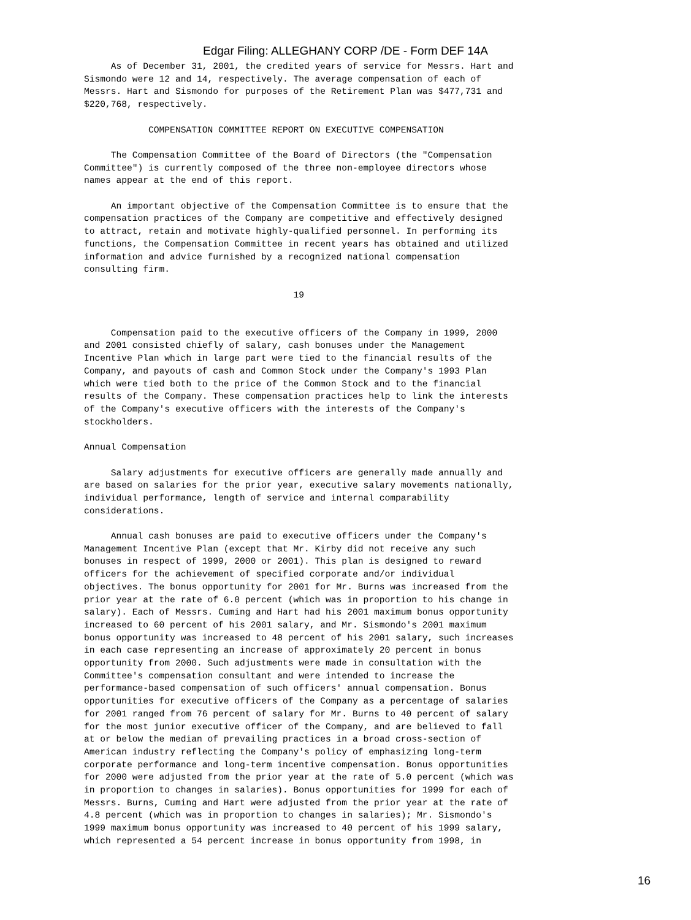Edgar Filing: ALLEGHANY CORP /DE - Form DEF 14A
     As of December 31, 2001, the credited years of service for Messrs. Hart and
Sismondo were 12 and 14, respectively. The average compensation of each of
Messrs. Hart and Sismondo for purposes of the Retirement Plan was $477,731 and
$220,768, respectively.

            COMPENSATION COMMITTEE REPORT ON EXECUTIVE COMPENSATION

     The Compensation Committee of the Board of Directors (the "Compensation
Committee") is currently composed of the three non-employee directors whose
names appear at the end of this report.

     An important objective of the Compensation Committee is to ensure that the
compensation practices of the Company are competitive and effectively designed
to attract, retain and motivate highly-qualified personnel. In performing its
functions, the Compensation Committee in recent years has obtained and utilized
information and advice furnished by a recognized national compensation
consulting firm.

                                       19


     Compensation paid to the executive officers of the Company in 1999, 2000
and 2001 consisted chiefly of salary, cash bonuses under the Management
Incentive Plan which in large part were tied to the financial results of the
Company, and payouts of cash and Common Stock under the Company's 1993 Plan
which were tied both to the price of the Common Stock and to the financial
results of the Company. These compensation practices help to link the interests
of the Company's executive officers with the interests of the Company's
stockholders.

Annual Compensation

     Salary adjustments for executive officers are generally made annually and
are based on salaries for the prior year, executive salary movements nationally,
individual performance, length of service and internal comparability
considerations.

     Annual cash bonuses are paid to executive officers under the Company's
Management Incentive Plan (except that Mr. Kirby did not receive any such
bonuses in respect of 1999, 2000 or 2001). This plan is designed to reward
officers for the achievement of specified corporate and/or individual
objectives. The bonus opportunity for 2001 for Mr. Burns was increased from the
prior year at the rate of 6.0 percent (which was in proportion to his change in
salary). Each of Messrs. Cuming and Hart had his 2001 maximum bonus opportunity
increased to 60 percent of his 2001 salary, and Mr. Sismondo's 2001 maximum
bonus opportunity was increased to 48 percent of his 2001 salary, such increases
in each case representing an increase of approximately 20 percent in bonus
opportunity from 2000. Such adjustments were made in consultation with the
Committee's compensation consultant and were intended to increase the
performance-based compensation of such officers' annual compensation. Bonus
opportunities for executive officers of the Company as a percentage of salaries
for 2001 ranged from 76 percent of salary for Mr. Burns to 40 percent of salary
for the most junior executive officer of the Company, and are believed to fall
at or below the median of prevailing practices in a broad cross-section of
American industry reflecting the Company's policy of emphasizing long-term
corporate performance and long-term incentive compensation. Bonus opportunities
for 2000 were adjusted from the prior year at the rate of 5.0 percent (which was
in proportion to changes in salaries). Bonus opportunities for 1999 for each of
Messrs. Burns, Cuming and Hart were adjusted from the prior year at the rate of
4.8 percent (which was in proportion to changes in salaries); Mr. Sismondo's
1999 maximum bonus opportunity was increased to 40 percent of his 1999 salary,
which represented a 54 percent increase in bonus opportunity from 1998, in
16